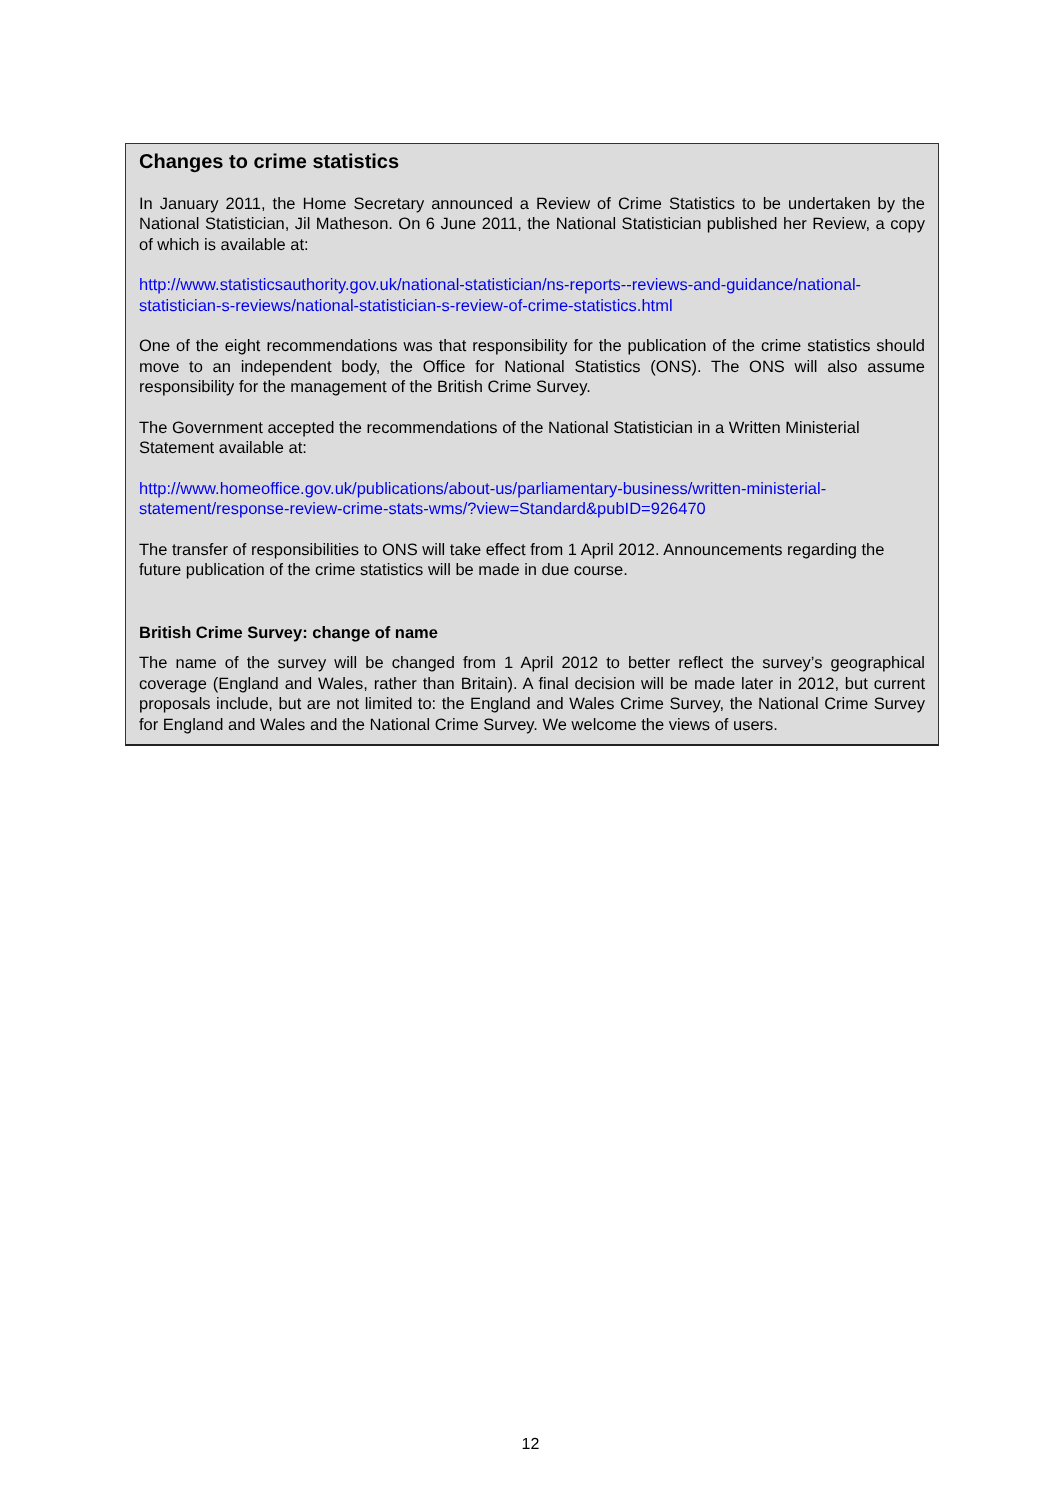Changes to crime statistics
In January 2011, the Home Secretary announced a Review of Crime Statistics to be undertaken by the National Statistician, Jil Matheson. On 6 June 2011, the National Statistician published her Review, a copy of which is available at:
http://www.statisticsauthority.gov.uk/national-statistician/ns-reports--reviews-and-guidance/national-statistician-s-reviews/national-statistician-s-review-of-crime-statistics.html
One of the eight recommendations was that responsibility for the publication of the crime statistics should move to an independent body, the Office for National Statistics (ONS). The ONS will also assume responsibility for the management of the British Crime Survey.
The Government accepted the recommendations of the National Statistician in a Written Ministerial Statement available at:
http://www.homeoffice.gov.uk/publications/about-us/parliamentary-business/written-ministerial-statement/response-review-crime-stats-wms/?view=Standard&pubID=926470
The transfer of responsibilities to ONS will take effect from 1 April 2012. Announcements regarding the future publication of the crime statistics will be made in due course.
British Crime Survey: change of name
The name of the survey will be changed from 1 April 2012 to better reflect the survey’s geographical coverage (England and Wales, rather than Britain). A final decision will be made later in 2012, but current proposals include, but are not limited to: the England and Wales Crime Survey, the National Crime Survey for England and Wales and the National Crime Survey. We welcome the views of users.
12